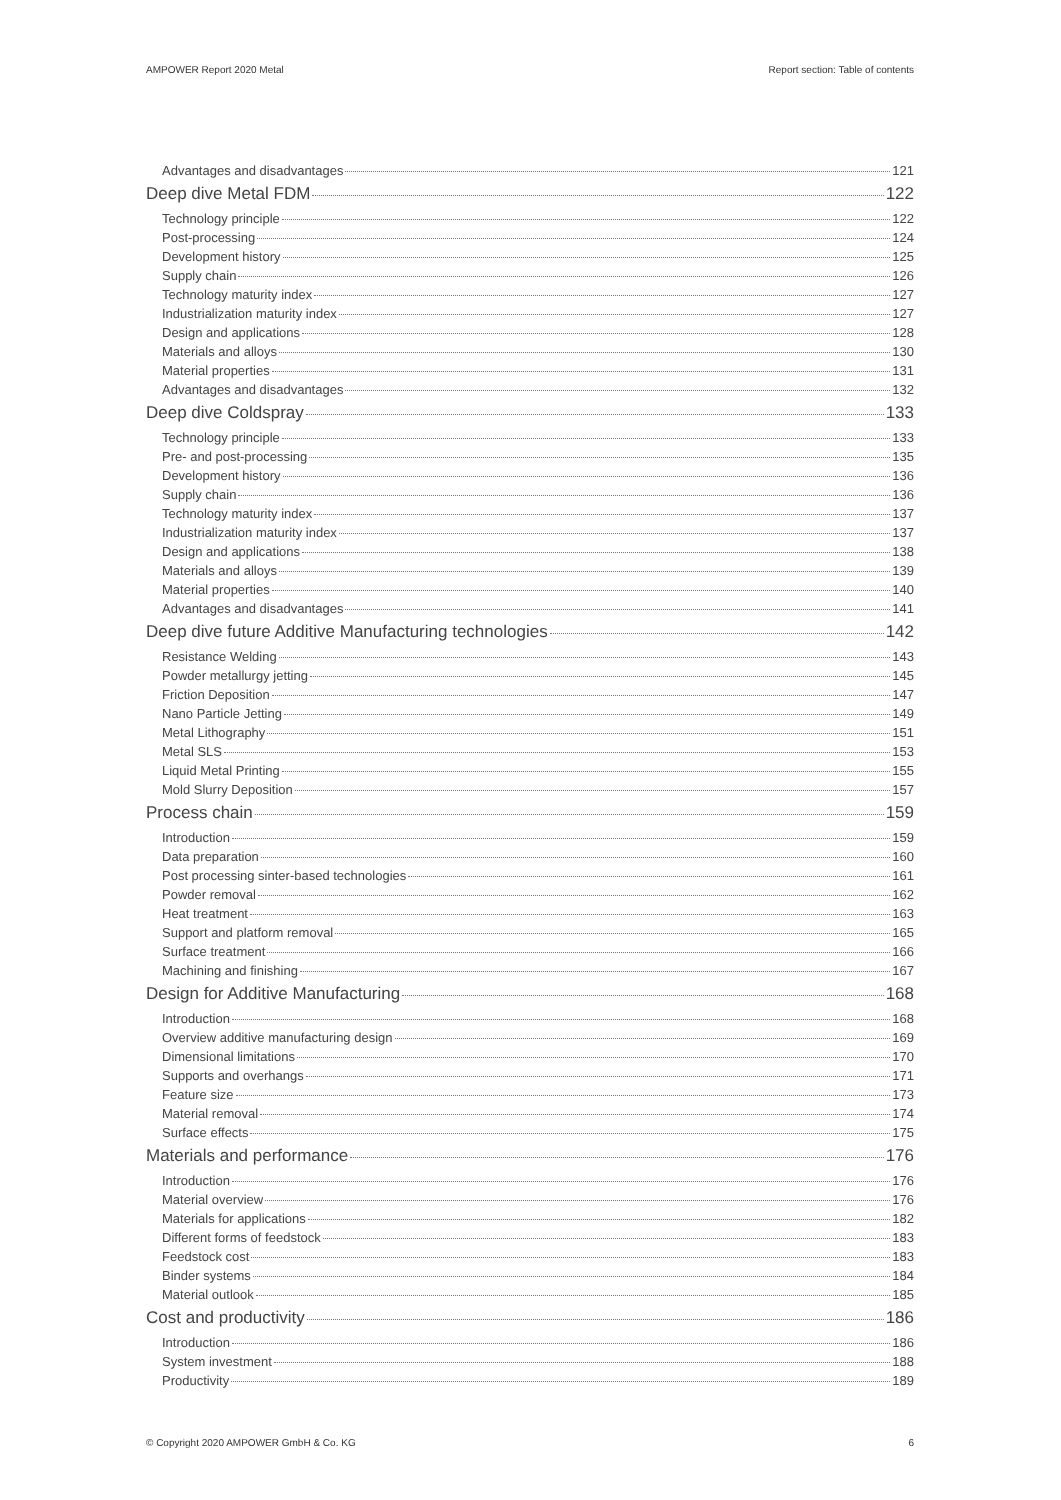AMPOWER Report 2020 Metal Report section: Table of contents
Advantages and disadvantages 121
Deep dive Metal FDM 122
Technology principle 122
Post-processing 124
Development history 125
Supply chain 126
Technology maturity index 127
Industrialization maturity index 127
Design and applications 128
Materials and alloys 130
Material properties 131
Advantages and disadvantages 132
Deep dive Coldspray 133
Technology principle 133
Pre- and post-processing 135
Development history 136
Supply chain 136
Technology maturity index 137
Industrialization maturity index 137
Design and applications 138
Materials and alloys 139
Material properties 140
Advantages and disadvantages 141
Deep dive future Additive Manufacturing technologies 142
Resistance Welding 143
Powder metallurgy jetting 145
Friction Deposition 147
Nano Particle Jetting 149
Metal Lithography 151
Metal SLS 153
Liquid Metal Printing 155
Mold Slurry Deposition 157
Process chain 159
Introduction 159
Data preparation 160
Post processing sinter-based technologies 161
Powder removal 162
Heat treatment 163
Support and platform removal 165
Surface treatment 166
Machining and finishing 167
Design for Additive Manufacturing 168
Introduction 168
Overview additive manufacturing design 169
Dimensional limitations 170
Supports and overhangs 171
Feature size 173
Material removal 174
Surface effects 175
Materials and performance 176
Introduction 176
Material overview 176
Materials for applications 182
Different forms of feedstock 183
Feedstock cost 183
Binder systems 184
Material outlook 185
Cost and productivity 186
Introduction 186
System investment 188
Productivity 189
© Copyright 2020 AMPOWER GmbH & Co. KG 6